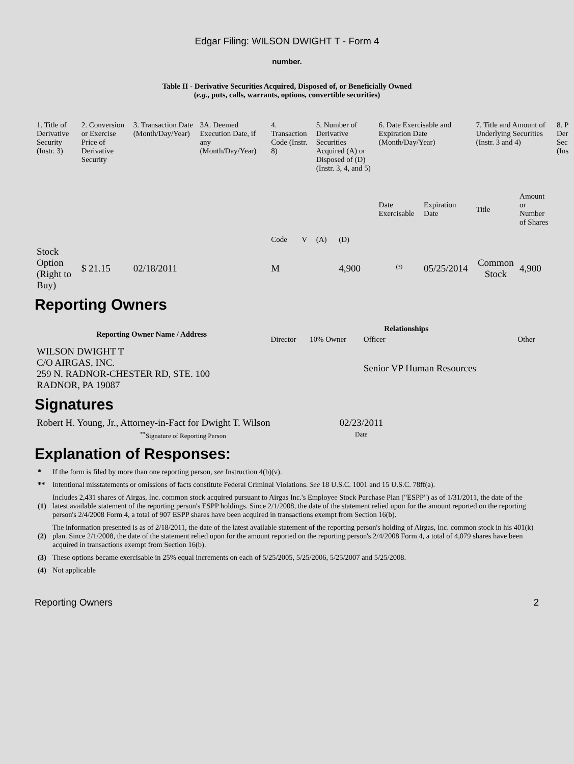Edgar Filing: WILSON DWIGHT T - Form 4
number.
Table II - Derivative Securities Acquired, Disposed of, or Beneficially Owned
(e.g., puts, calls, warrants, options, convertible securities)
| 1. Title of Derivative Security (Instr. 3) | 2. Conversion or Exercise Price of Derivative Security | 3. Transaction Date (Month/Day/Year) | 3A. Deemed Execution Date, if any (Month/Day/Year) | 4. Transaction Code (Instr. 8) | | 5. Number of Derivative Securities Acquired (A) or Disposed of (D) (Instr. 3, 4, and 5) | | 6. Date Exercisable and Expiration Date (Month/Day/Year) | | 7. Title and Amount of Underlying Securities (Instr. 3 and 4) | | 8. P Der Sec (Ins |
| --- | --- | --- | --- | --- | --- | --- | --- | --- | --- | --- | --- | --- |
| | | | | Code | V | (A) | (D) | Date Exercisable | Expiration Date | Title | Amount or Number of Shares | |
| Stock Option (Right to Buy) | $ 21.15 | 02/18/2011 | | M | | | 4,900 | <sup>(3)</sup> | 05/25/2014 | Common Stock | 4,900 | |
Reporting Owners
| Reporting Owner Name / Address | Relationships | | | |
| --- | --- | --- | --- | --- |
| | Director | 10% Owner | Officer | Other |
| WILSON DWIGHT T C/O AIRGAS, INC. 259 N. RADNOR-CHESTER RD, STE. 100 RADNOR, PA 19087 | | | Senior VP Human Resources | |
Signatures
| Robert H. Young, Jr., Attorney-in-Fact for Dwight T. Wilson | 02/23/2011 |
| <sup>**</sup> Signature of Reporting Person | Date |
Explanation of Responses:
| * | If the form is filed by more than one reporting person, see Instruction 4(b)(v). |
| ** | Intentional misstatements or omissions of facts constitute Federal Criminal Violations. See 18 U.S.C. 1001 and 15 U.S.C. 78ff(a). |
| (1) | Includes 2,431 shares of Airgas, Inc. common stock acquired pursuant to Airgas Inc.'s Employee Stock Purchase Plan ("ESPP") as of 1/31/2011, the date of the latest available statement of the reporting person's ESPP holdings. Since 2/1/2008, the date of the statement relied upon for the amount reported on the reporting person's 2/4/2008 Form 4, a total of 907 ESPP shares have been acquired in transactions exempt from Section 16(b). |
| (2) | The information presented is as of 2/18/2011, the date of the latest available statement of the reporting person's holding of Airgas, Inc. common stock in his 401(k) plan. Since 2/1/2008, the date of the statement relied upon for the amount reported on the reporting person's 2/4/2008 Form 4, a total of 4,079 shares have been acquired in transactions exempt from Section 16(b). |
| (3) | These options became exercisable in 25% equal increments on each of 5/25/2005, 5/25/2006, 5/25/2007 and 5/25/2008. |
| (4) | Not applicable |
Reporting Owners 2